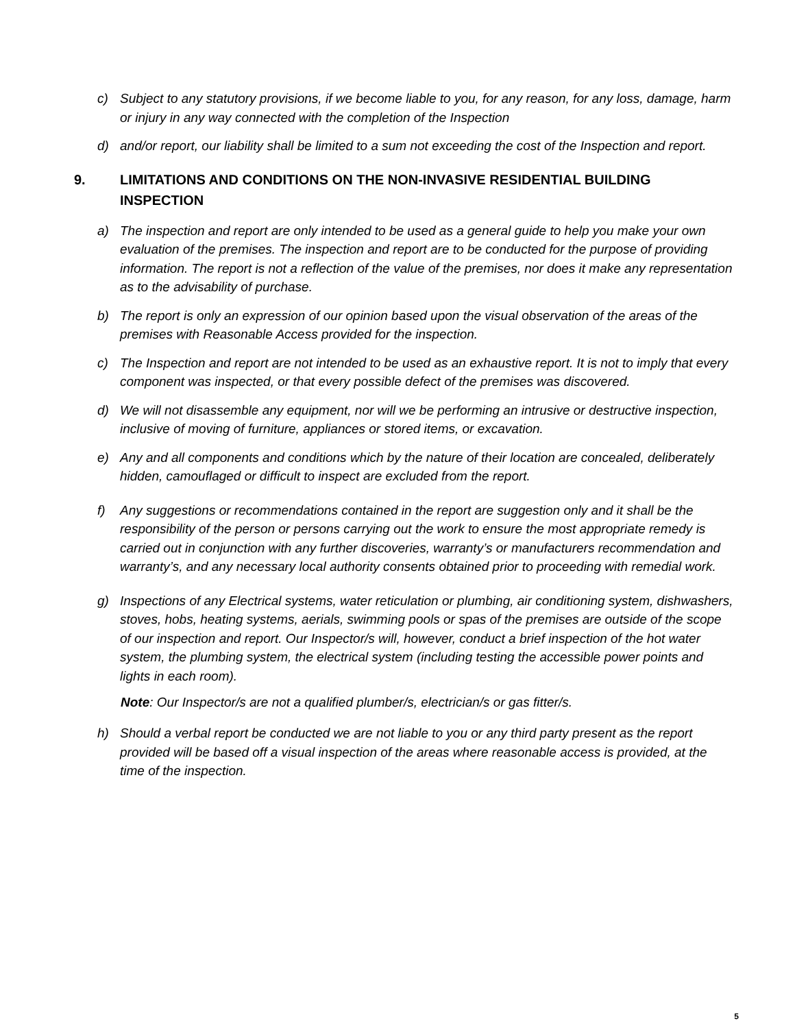c) Subject to any statutory provisions, if we become liable to you, for any reason, for any loss, damage, harm or injury in any way connected with the completion of the Inspection
d) and/or report, our liability shall be limited to a sum not exceeding the cost of the Inspection and report.
9. LIMITATIONS AND CONDITIONS ON THE NON-INVASIVE RESIDENTIAL BUILDING INSPECTION
a) The inspection and report are only intended to be used as a general guide to help you make your own evaluation of the premises. The inspection and report are to be conducted for the purpose of providing information. The report is not a reflection of the value of the premises, nor does it make any representation as to the advisability of purchase.
b) The report is only an expression of our opinion based upon the visual observation of the areas of the premises with Reasonable Access provided for the inspection.
c) The Inspection and report are not intended to be used as an exhaustive report. It is not to imply that every component was inspected, or that every possible defect of the premises was discovered.
d) We will not disassemble any equipment, nor will we be performing an intrusive or destructive inspection, inclusive of moving of furniture, appliances or stored items, or excavation.
e) Any and all components and conditions which by the nature of their location are concealed, deliberately hidden, camouflaged or difficult to inspect are excluded from the report.
f) Any suggestions or recommendations contained in the report are suggestion only and it shall be the responsibility of the person or persons carrying out the work to ensure the most appropriate remedy is carried out in conjunction with any further discoveries, warranty’s or manufacturers recommendation and warranty’s, and any necessary local authority consents obtained prior to proceeding with remedial work.
g) Inspections of any Electrical systems, water reticulation or plumbing, air conditioning system, dishwashers, stoves, hobs, heating systems, aerials, swimming pools or spas of the premises are outside of the scope of our inspection and report. Our Inspector/s will, however, conduct a brief inspection of the hot water system, the plumbing system, the electrical system (including testing the accessible power points and lights in each room).
Note: Our Inspector/s are not a qualified plumber/s, electrician/s or gas fitter/s.
h) Should a verbal report be conducted we are not liable to you or any third party present as the report provided will be based off a visual inspection of the areas where reasonable access is provided, at the time of the inspection.
5